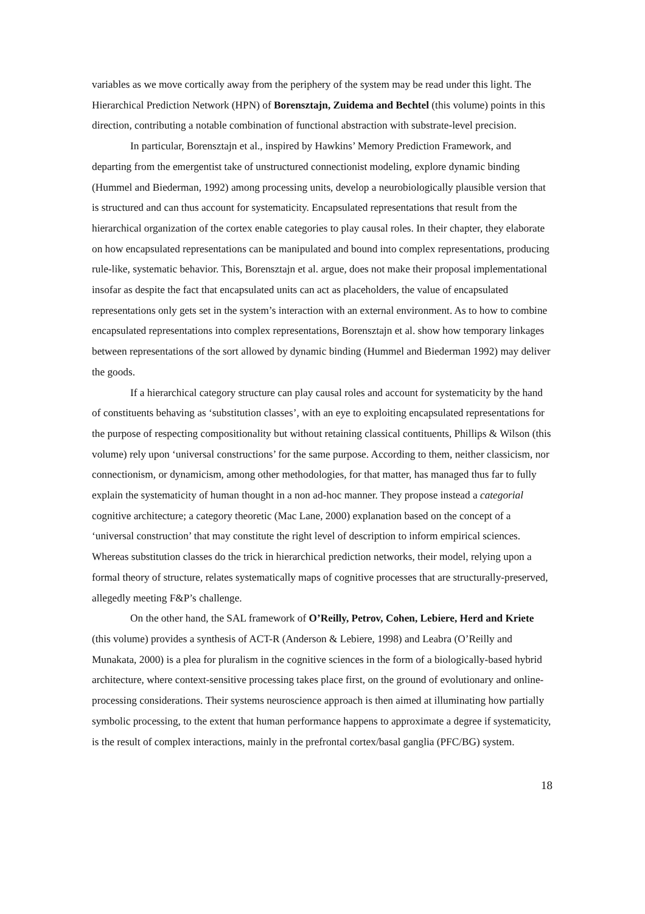variables as we move cortically away from the periphery of the system may be read under this light. The Hierarchical Prediction Network (HPN) of Borensztajn, Zuidema and Bechtel (this volume) points in this direction, contributing a notable combination of functional abstraction with substrate-level precision.
In particular, Borensztajn et al., inspired by Hawkins’ Memory Prediction Framework, and departing from the emergentist take of unstructured connectionist modeling, explore dynamic binding (Hummel and Biederman, 1992) among processing units, develop a neurobiologically plausible version that is structured and can thus account for systematicity. Encapsulated representations that result from the hierarchical organization of the cortex enable categories to play causal roles. In their chapter, they elaborate on how encapsulated representations can be manipulated and bound into complex representations, producing rule-like, systematic behavior. This, Borensztajn et al. argue, does not make their proposal implementational insofar as despite the fact that encapsulated units can act as placeholders, the value of encapsulated representations only gets set in the system’s interaction with an external environment. As to how to combine encapsulated representations into complex representations, Borensztajn et al. show how temporary linkages between representations of the sort allowed by dynamic binding (Hummel and Biederman 1992) may deliver the goods.
If a hierarchical category structure can play causal roles and account for systematicity by the hand of constituents behaving as ‘substitution classes’, with an eye to exploiting encapsulated representations for the purpose of respecting compositionality but without retaining classical contituents, Phillips & Wilson (this volume) rely upon ‘universal constructions’ for the same purpose. According to them, neither classicism, nor connectionism, or dynamicism, among other methodologies, for that matter, has managed thus far to fully explain the systematicity of human thought in a non ad-hoc manner. They propose instead a categorial cognitive architecture; a category theoretic (Mac Lane, 2000) explanation based on the concept of a ‘universal construction’ that may constitute the right level of description to inform empirical sciences. Whereas substitution classes do the trick in hierarchical prediction networks, their model, relying upon a formal theory of structure, relates systematically maps of cognitive processes that are structurally-preserved, allegedly meeting F&P’s challenge.
On the other hand, the SAL framework of O’Reilly, Petrov, Cohen, Lebiere, Herd and Kriete (this volume) provides a synthesis of ACT-R (Anderson & Lebiere, 1998) and Leabra (O’Reilly and Munakata, 2000) is a plea for pluralism in the cognitive sciences in the form of a biologically-based hybrid architecture, where context-sensitive processing takes place first, on the ground of evolutionary and online-processing considerations. Their systems neuroscience approach is then aimed at illuminating how partially symbolic processing, to the extent that human performance happens to approximate a degree if systematicity, is the result of complex interactions, mainly in the prefrontal cortex/basal ganglia (PFC/BG) system.
18